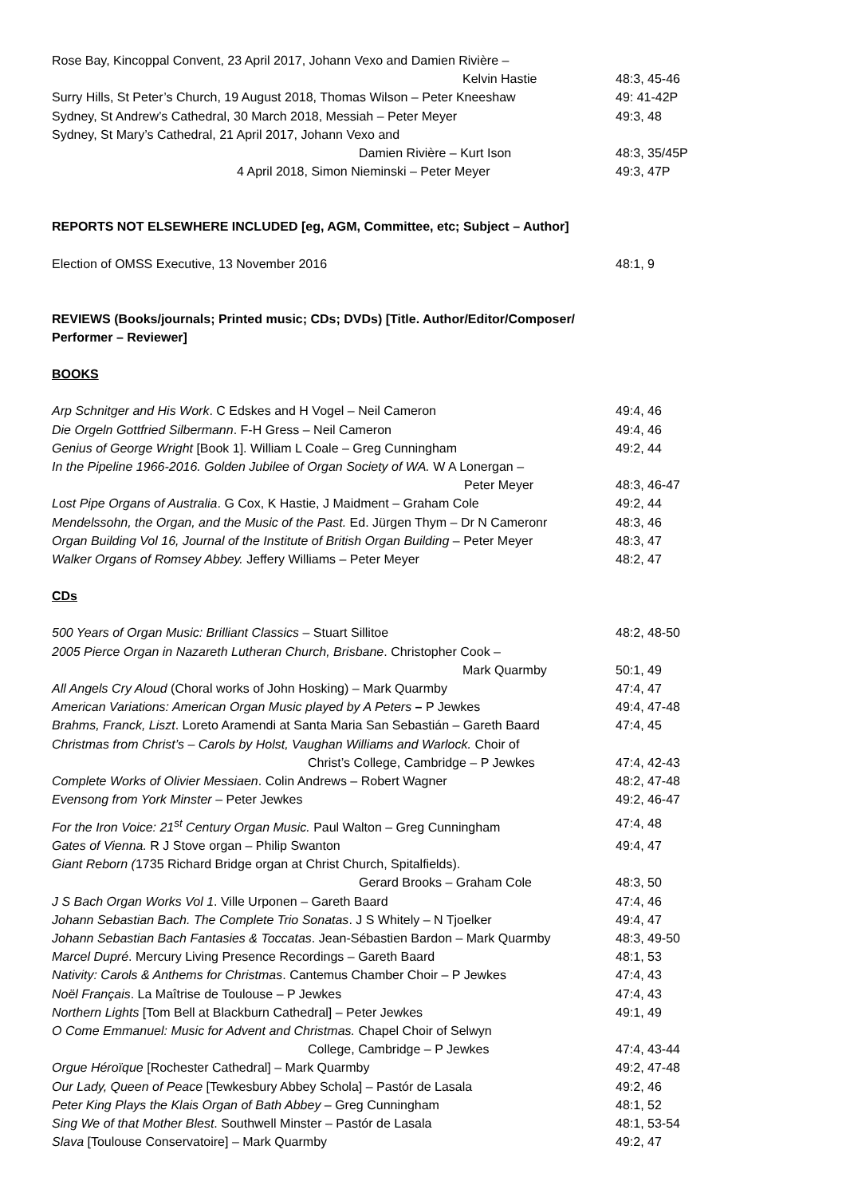Rose Bay, Kincoppal Convent, 23 April 2017, Johann Vexo and Damien Rivière –
Kelvin Hastie 48:3, 45-46
Surry Hills, St Peter’s Church, 19 August 2018, Thomas Wilson – Peter Kneeshaw 49: 41-42P
Sydney, St Andrew’s Cathedral, 30 March 2018, Messiah – Peter Meyer 49:3, 48
Sydney, St Mary’s Cathedral, 21 April 2017, Johann Vexo and
Damien Rivière – Kurt Ison 48:3, 35/45P
4 April 2018, Simon Nieminski – Peter Meyer 49:3, 47P
REPORTS NOT ELSEWHERE INCLUDED [eg, AGM, Committee, etc; Subject – Author]
Election of OMSS Executive, 13 November 2016 48:1, 9
REVIEWS (Books/journals; Printed music; CDs; DVDs) [Title. Author/Editor/Composer/
Performer – Reviewer]
BOOKS
Arp Schnitger and His Work. C Edskes and H Vogel – Neil Cameron 49:4, 46
Die Orgeln Gottfried Silbermann. F-H Gress – Neil Cameron 49:4, 46
Genius of George Wright [Book 1]. William L Coale – Greg Cunningham 49:2, 44
In the Pipeline 1966-2016. Golden Jubilee of Organ Society of WA. W A Lonergan –
Peter Meyer 48:3, 46-47
Lost Pipe Organs of Australia. G Cox, K Hastie, J Maidment – Graham Cole 49:2, 44
Mendelssohn, the Organ, and the Music of the Past. Ed. Jürgen Thym – Dr N Cameronr 48:3, 46
Organ Building Vol 16, Journal of the Institute of British Organ Building – Peter Meyer 48:3, 47
Walker Organs of Romsey Abbey. Jeffery Williams – Peter Meyer 48:2, 47
CDs
500 Years of Organ Music: Brilliant Classics – Stuart Sillitoe 48:2, 48-50
2005 Pierce Organ in Nazareth Lutheran Church, Brisbane. Christopher Cook –
Mark Quarmby 50:1, 49
All Angels Cry Aloud (Choral works of John Hosking) – Mark Quarmby 47:4, 47
American Variations: American Organ Music played by A Peters – P Jewkes 49:4, 47-48
Brahms, Franck, Liszt. Loreto Aramendi at Santa Maria San Sebastián – Gareth Baard 47:4, 45
Christmas from Christ’s – Carols by Holst, Vaughan Williams and Warlock. Choir of
Christ’s College, Cambridge – P Jewkes 47:4, 42-43
Complete Works of Olivier Messiaen. Colin Andrews – Robert Wagner 48:2, 47-48
Evensong from York Minster – Peter Jewkes 49:2, 46-47
For the Iron Voice: 21<sup>st</sup> Century Organ Music. Paul Walton – Greg Cunningham 47:4, 48
Gates of Vienna. R J Stove organ – Philip Swanton 49:4, 47
Giant Reborn (1735 Richard Bridge organ at Christ Church, Spitalfields).
Gerard Brooks – Graham Cole 48:3, 50
J S Bach Organ Works Vol 1. Ville Urponen – Gareth Baard 47:4, 46
Johann Sebastian Bach. The Complete Trio Sonatas. J S Whitely – N Tjoelker 49:4, 47
Johann Sebastian Bach Fantasies & Toccatas. Jean-Sébastien Bardon – Mark Quarmby 48:3, 49-50
Marcel Dupré. Mercury Living Presence Recordings – Gareth Baard 48:1, 53
Nativity: Carols & Anthems for Christmas. Cantemus Chamber Choir – P Jewkes 47:4, 43
Noël Français. La Maîtrise de Toulouse – P Jewkes 47:4, 43
Northern Lights [Tom Bell at Blackburn Cathedral] – Peter Jewkes 49:1, 49
O Come Emmanuel: Music for Advent and Christmas. Chapel Choir of Selwyn
College, Cambridge – P Jewkes 47:4, 43-44
Orgue Héroïque [Rochester Cathedral] – Mark Quarmby 49:2, 47-48
Our Lady, Queen of Peace [Tewkesbury Abbey Schola] – Pastór de Lasala 49:2, 46
Peter King Plays the Klais Organ of Bath Abbey – Greg Cunningham 48:1, 52
Sing We of that Mother Blest. Southwell Minster – Pastór de Lasala 48:1, 53-54
Slava [Toulouse Conservatoire] – Mark Quarmby 49:2, 47